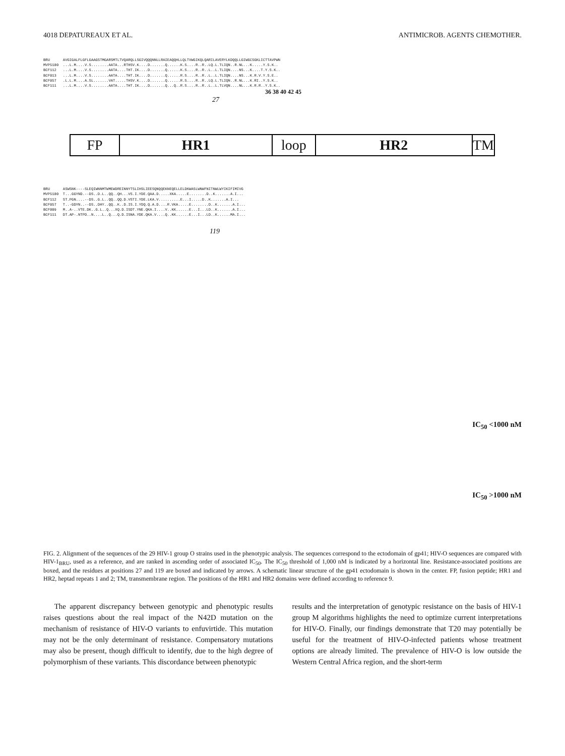4018 DEPATUREAUX ET AL. ANTIMICROB. AGENTS CHEMOTHER.
BRU      AVGIGALFLGFLGAAGSTMGARSMTLTVQARQLLSGIVQQQNNLLRAIEAQQHLLQLTVWGIKQLQARILAVERYLKDQQLLGIWGCSGKLICTTAVPWN
MVP5180  ...L.M....V.S........AATA...RTHSV.K....D.......Q......K.S....R..R..LQ.L.TLIQN..R.NL...K.....Y.S.K..
BCF112   ...L.M....V.S........AATA....THT.IK....D.......Q......K.S....R..R..L..L.TLIQN....NS...K....T.Y.S.K..
BCF013   ...L.M....V.S........AATA....THT.IK....D.......Q......R.S....R..R..L..L.TLIQN....NS...K.R.V.Y.S.E..
BCF057   .L.L.M....A.SL.......VAT.....THSV.K....D.......Q......R.S....R..R..LQ.L.TLIQN..R.NL...K.RI..Y.S.K..
BCF111   ...L.M....V.S........AATA....THT.IK....D.......Q...Q..R.S....R..R..L..L.TLVQN....NL...K.R.R..Y.S.K..
36 38 40 42 45
27
FP HR1 loop HR2 TM
BRU      ASWSNK----SLEQIWNNMTWMEWDREINNYTSLIHSLIEESQNQQEKNEQELLELDKWASLWNWFNITNWLWYIKIFIMIVG
MVP5180  T...GGYND.--DS..D.L..QQ..QH...VS.I.YDE.QAA.D.....XKA.....E........D..K.......A.I...
BCF112   ST.PGN....--DS..G.L..QQ..QQ.D.VSTI.YDE.LKA.V..........E...I.....D..K.......A.I...
BCF057   T..-GDYN..--DS..DHY..QQ..K..D.IS.I.YDQ.Q.A.D....R.VKA.....E........D..K.......A.I...
BCF009   M..A-..VTE.DK..G.L..Q...XQ.D.ISDT.YNE.QKA.I....V..KK......E...I...LD..K.......A.I...
BCF111   DT.AP-.NTPD..N....L..Q...Q.D.ISNA.YDE.QKA.V....Q..KK......E...I...LD..K......MA.I...
IC<sub>50</sub> <1000 nM
IC<sub>50</sub> >1000 nM
119
FIG. 2. Alignment of the sequences of the 29 HIV-1 group O strains used in the phenotypic analysis. The sequences correspond to the ectodomain of gp41; HIV-O sequences are compared with HIV-1<sub>BRU</sub>, used as a reference, and are ranked in ascending order of associated IC<sub>50</sub>. The IC<sub>50</sub> threshold of 1,000 nM is indicated by a horizontal line. Resistance-associated positions are boxed, and the residues at positions 27 and 119 are boxed and indicated by arrows. A schematic linear structure of the gp41 ectodomain is shown in the center. FP, fusion peptide; HR1 and HR2, heptad repeats 1 and 2; TM, transmembrane region. The positions of the HR1 and HR2 domains were defined according to reference 9.
The apparent discrepancy between genotypic and phenotypic results raises questions about the real impact of the N42D mutation on the mechanism of resistance of HIV-O variants to enfuvirtide. This mutation may not be the only determinant of resistance. Compensatory mutations may also be present, though difficult to identify, due to the high degree of polymorphism of these variants. This discordance between phenotypic
results and the interpretation of genotypic resistance on the basis of HIV-1 group M algorithms highlights the need to optimize current interpretations for HIV-O. Finally, our findings demonstrate that T20 may potentially be useful for the treatment of HIV-O-infected patients whose treatment options are already limited. The prevalence of HIV-O is low outside the Western Central Africa region, and the short-term